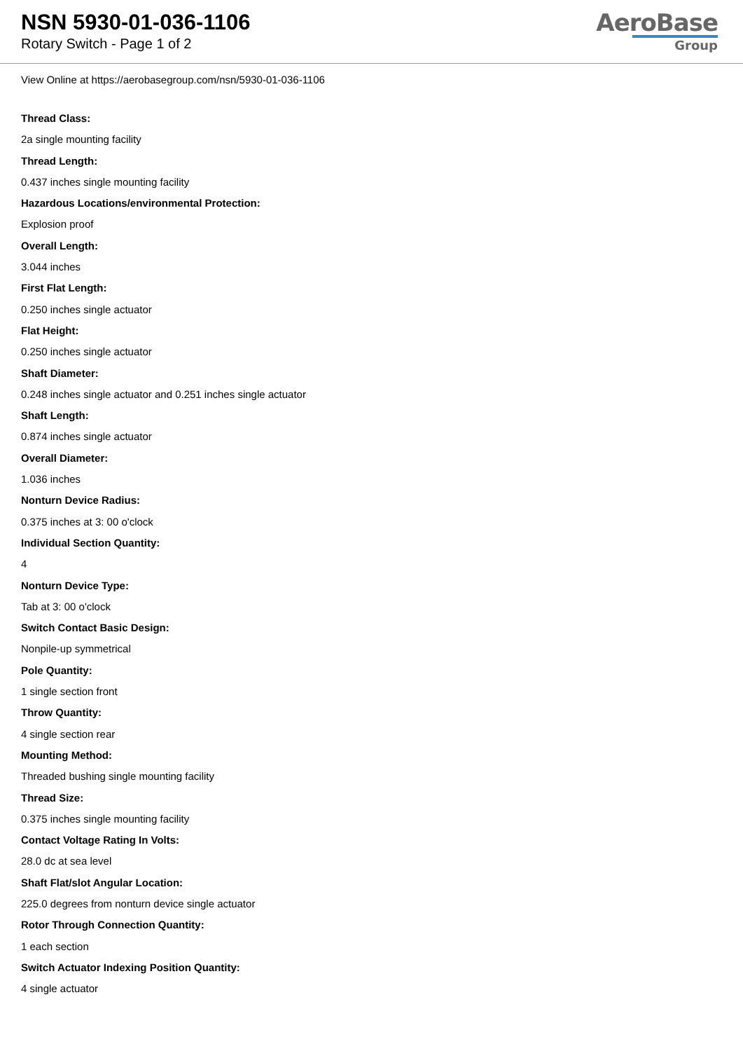NSN 5930-01-036-1106
Rotary Switch - Page 1 of 2
AeroBase
Group
View Online at https://aerobasegroup.com/nsn/5930-01-036-1106
Thread Class:
2a single mounting facility
Thread Length:
0.437 inches single mounting facility
Hazardous Locations/environmental Protection:
Explosion proof
Overall Length:
3.044 inches
First Flat Length:
0.250 inches single actuator
Flat Height:
0.250 inches single actuator
Shaft Diameter:
0.248 inches single actuator and 0.251 inches single actuator
Shaft Length:
0.874 inches single actuator
Overall Diameter:
1.036 inches
Nonturn Device Radius:
0.375 inches at 3: 00 o'clock
Individual Section Quantity:
4
Nonturn Device Type:
Tab at 3: 00 o'clock
Switch Contact Basic Design:
Nonpile-up symmetrical
Pole Quantity:
1 single section front
Throw Quantity:
4 single section rear
Mounting Method:
Threaded bushing single mounting facility
Thread Size:
0.375 inches single mounting facility
Contact Voltage Rating In Volts:
28.0 dc at sea level
Shaft Flat/slot Angular Location:
225.0 degrees from nonturn device single actuator
Rotor Through Connection Quantity:
1 each section
Switch Actuator Indexing Position Quantity:
4 single actuator